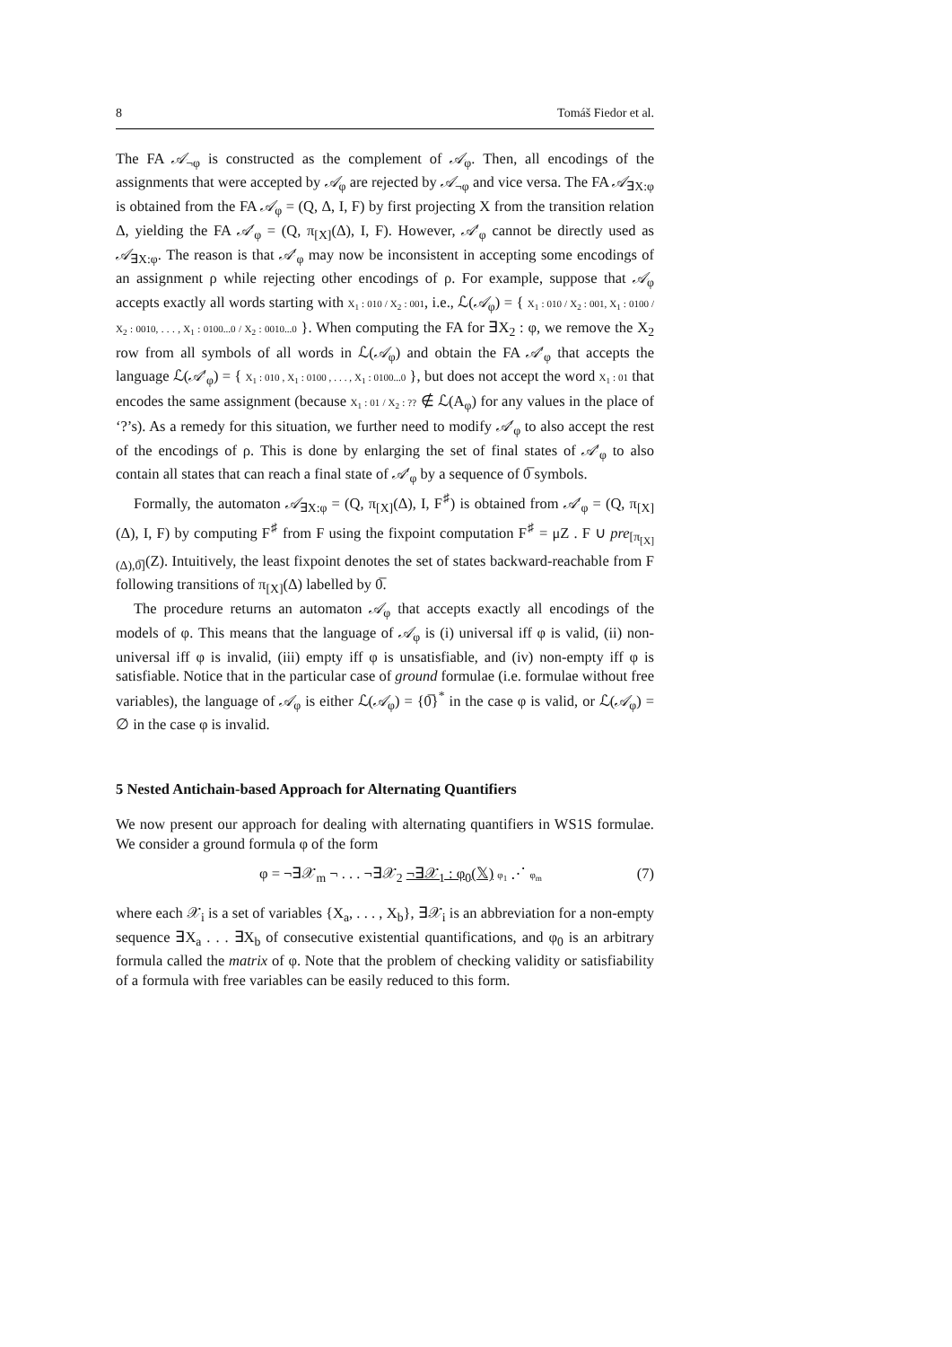8 Tomáš Fiedor et al.
The FA 𝒜<sub>¬φ</sub> is constructed as the complement of 𝒜<sub>φ</sub>. Then, all encodings of the assignments that were accepted by 𝒜<sub>φ</sub> are rejected by 𝒜<sub>¬φ</sub> and vice versa. The FA 𝒜<sub>∃X:φ</sub> is obtained from the FA 𝒜<sub>φ</sub> = (Q, Δ, I, F) by first projecting X from the transition relation Δ, yielding the FA 𝒜′<sub>φ</sub> = (Q, π<sub>[X]</sub>(Δ), I, F). However, 𝒜′<sub>φ</sub> cannot be directly used as 𝒜<sub>∃X:φ</sub>. The reason is that 𝒜′<sub>φ</sub> may now be inconsistent in accepting some encodings of an assignment ρ while rejecting other encodings of ρ. For example, suppose that 𝒜<sub>φ</sub> accepts exactly all words starting with X<sub>1</sub> : 010 / X<sub>2</sub> : 001, i.e., ℒ(𝒜<sub>φ</sub>) = { X<sub>1</sub> : 010 / X<sub>2</sub> : 001, X<sub>1</sub> : 0100 / X<sub>2</sub> : 0010, . . . , X<sub>1</sub> : 0100...0 / X<sub>2</sub> : 0010...0 }. When computing the FA for ∃X<sub>2</sub> : φ, we remove the X<sub>2</sub> row from all symbols of all words in ℒ(𝒜<sub>φ</sub>) and obtain the FA 𝒜′<sub>φ</sub> that accepts the language ℒ(𝒜′<sub>φ</sub>) = { X<sub>1</sub> : 010 , X<sub>1</sub> : 0100 , . . . , X<sub>1</sub> : 0100...0 }, but does not accept the word X<sub>1</sub> : 01 that encodes the same assignment (because X<sub>1</sub> : 01 / X<sub>2</sub> : ?? ∉ ℒ(A<sub>φ</sub>) for any values in the place of ‘?’s). As a remedy for this situation, we further need to modify 𝒜′<sub>φ</sub> to also accept the rest of the encodings of ρ. This is done by enlarging the set of final states of 𝒜′<sub>φ</sub> to also contain all states that can reach a final state of 𝒜′<sub>φ</sub> by a sequence of 0̅ symbols.
Formally, the automaton 𝒜<sub>∃X:φ</sub> = (Q, π<sub>[X]</sub>(Δ), I, F<sup>♯</sup>) is obtained from 𝒜′<sub>φ</sub> = (Q, π<sub>[X]</sub>(Δ), I, F) by computing F<sup>♯</sup> from F using the fixpoint computation F<sup>♯</sup> = μZ . F ∪ pre<sub>[π<sub>[X]</sub>(Δ),0̅]</sub>(Z). Intuitively, the least fixpoint denotes the set of states backward-reachable from F following transitions of π<sub>[X]</sub>(Δ) labelled by 0̅.
The procedure returns an automaton 𝒜<sub>φ</sub> that accepts exactly all encodings of the models of φ. This means that the language of 𝒜<sub>φ</sub> is (i) universal iff φ is valid, (ii) non-universal iff φ is invalid, (iii) empty iff φ is unsatisfiable, and (iv) non-empty iff φ is satisfiable. Notice that in the particular case of ground formulae (i.e. formulae without free variables), the language of 𝒜<sub>φ</sub> is either ℒ(𝒜<sub>φ</sub>) = {0̅}<sup>*</sup> in the case φ is valid, or ℒ(𝒜<sub>φ</sub>) = ∅ in the case φ is invalid.
5 Nested Antichain-based Approach for Alternating Quantifiers
We now present our approach for dealing with alternating quantifiers in WS1S formulae. We consider a ground formula φ of the form
φ = ¬∃𝒳<sub>m</sub> ¬ . . . ¬∃𝒳<sub>2</sub> ¬∃𝒳<sub>1</sub> : φ<sub>0</sub>(𝕏) φ<sub>1</sub> ⋰ φ<sub>m</sub>
(7)
where each 𝒳<sub>i</sub> is a set of variables {X<sub>a</sub>, . . . , X<sub>b</sub>}, ∃𝒳<sub>i</sub> is an abbreviation for a non-empty sequence ∃X<sub>a</sub> . . . ∃X<sub>b</sub> of consecutive existential quantifications, and φ<sub>0</sub> is an arbitrary formula called the matrix of φ. Note that the problem of checking validity or satisfiability of a formula with free variables can be easily reduced to this form.